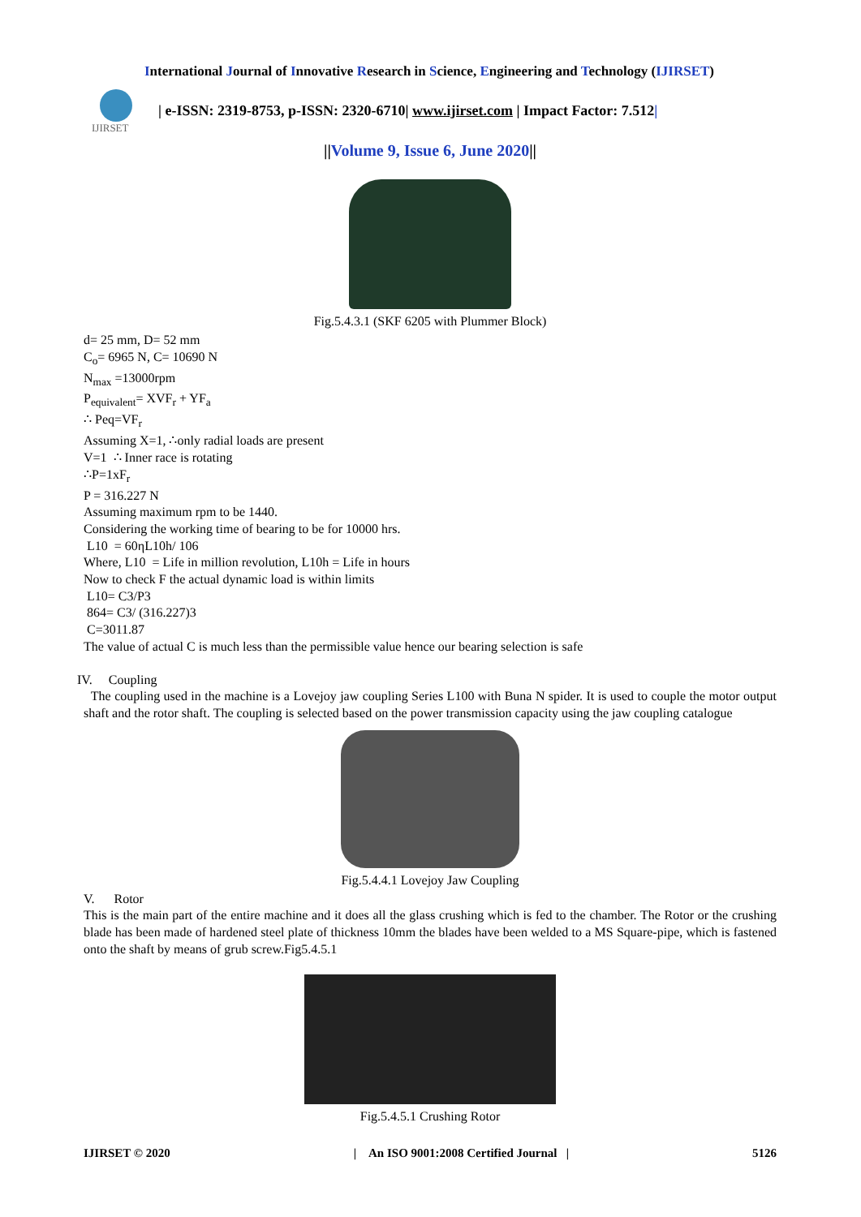International Journal of Innovative Research in Science, Engineering and Technology (IJIRSET)
IJIRSET
| e-ISSN: 2319-8753, p-ISSN: 2320-6710| www.ijirset.com | Impact Factor: 7.512|
||Volume 9, Issue 6, June 2020||
Fig.5.4.3.1 (SKF 6205 with Plummer Block)
d= 25 mm, D= 52 mm
C<sub>o</sub>= 6965 N, C= 10690 N
N<sub>max</sub> =13000rpm
P<sub>equivalent</sub>= XVF<sub>r</sub> + YF<sub>a</sub>
∴ Peq=VF<sub>r</sub>
Assuming X=1, ∴only radial loads are present
V=1 ∴ Inner race is rotating
∴P=1xF<sub>r</sub>
P = 316.227 N
Assuming maximum rpm to be 1440.
Considering the working time of bearing to be for 10000 hrs.
L10 = 60ηL10h/ 106
Where, L10 = Life in million revolution, L10h = Life in hours
Now to check F the actual dynamic load is within limits
L10= C3/P3
864= C3/ (316.227)3
C=3011.87
The value of actual C is much less than the permissible value hence our bearing selection is safe
IV. Coupling
The coupling used in the machine is a Lovejoy jaw coupling Series L100 with Buna N spider. It is used to couple the motor output shaft and the rotor shaft. The coupling is selected based on the power transmission capacity using the jaw coupling catalogue
Fig.5.4.4.1 Lovejoy Jaw Coupling
V. Rotor
This is the main part of the entire machine and it does all the glass crushing which is fed to the chamber. The Rotor or the crushing blade has been made of hardened steel plate of thickness 10mm the blades have been welded to a MS Square-pipe, which is fastened onto the shaft by means of grub screw.Fig5.4.5.1
Fig.5.4.5.1 Crushing Rotor
IJIRSET © 2020 | An ISO 9001:2008 Certified Journal | 5126